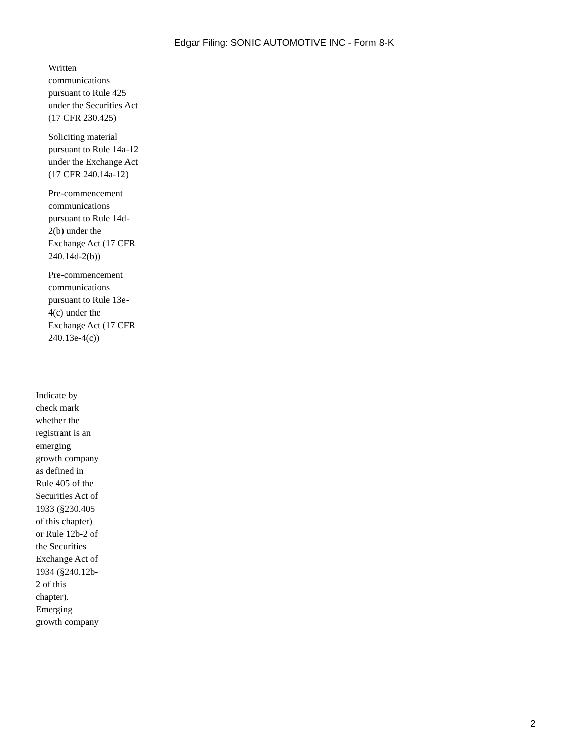Edgar Filing: SONIC AUTOMOTIVE INC - Form 8-K
Written communications pursuant to Rule 425 under the Securities Act (17 CFR 230.425)
Soliciting material pursuant to Rule 14a-12 under the Exchange Act (17 CFR 240.14a-12)
Pre-commencement communications pursuant to Rule 14d-2(b) under the Exchange Act (17 CFR 240.14d-2(b))
Pre-commencement communications pursuant to Rule 13e-4(c) under the Exchange Act (17 CFR 240.13e-4(c))
Indicate by check mark whether the registrant is an emerging growth company as defined in Rule 405 of the Securities Act of 1933 (§230.405 of this chapter) or Rule 12b-2 of the Securities Exchange Act of 1934 (§240.12b-2 of this chapter). Emerging growth company
2